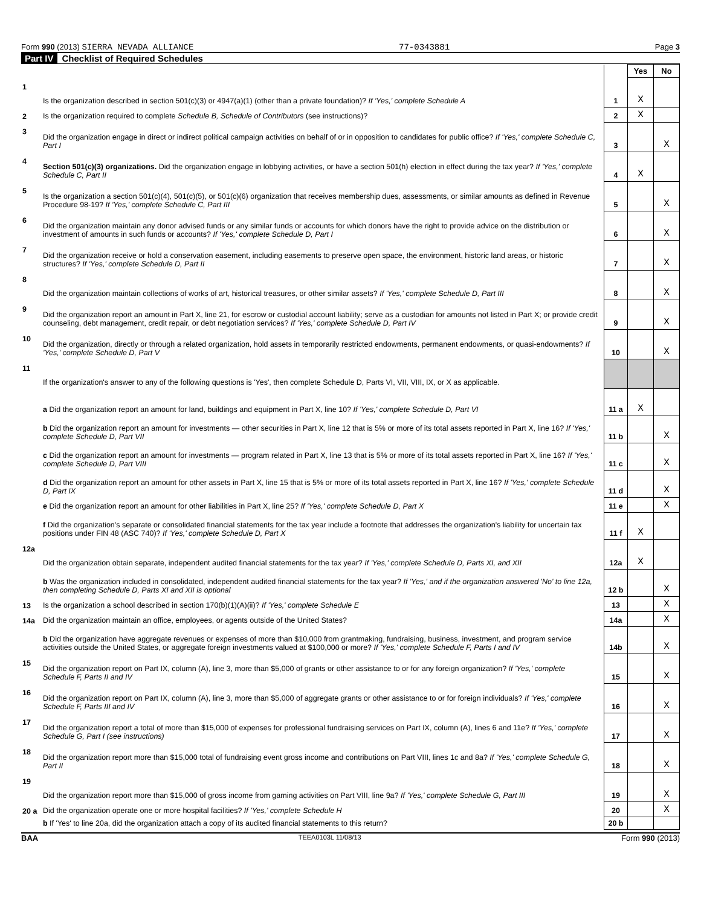Form 990 (2013) SIERRA NEVADA ALLIANCE 77-0343881 Page 3
Part IV Checklist of Required Schedules
| | | | Yes | No |
| 1 | Is the organization described in section 501(c)(3) or 4947(a)(1) (other than a private foundation)? If 'Yes,' complete Schedule A | 1 | X | |
| 2 | Is the organization required to complete Schedule B, Schedule of Contributors (see instructions)? | 2 | X | |
| 3 | Did the organization engage in direct or indirect political campaign activities on behalf of or in opposition to candidates for public office? If 'Yes,' complete Schedule C, Part I | 3 | | X |
| 4 | Section 501(c)(3) organizations. Did the organization engage in lobbying activities, or have a section 501(h) election in effect during the tax year? If 'Yes,' complete Schedule C, Part II | 4 | X | |
| 5 | Is the organization a section 501(c)(4), 501(c)(5), or 501(c)(6) organization that receives membership dues, assessments, or similar amounts as defined in Revenue Procedure 98-19? If 'Yes,' complete Schedule C, Part III | 5 | | X |
| 6 | Did the organization maintain any donor advised funds or any similar funds or accounts for which donors have the right to provide advice on the distribution or investment of amounts in such funds or accounts? If 'Yes,' complete Schedule D, Part I | 6 | | X |
| 7 | Did the organization receive or hold a conservation easement, including easements to preserve open space, the environment, historic land areas, or historic structures? If 'Yes,' complete Schedule D, Part II | 7 | | X |
| 8 | Did the organization maintain collections of works of art, historical treasures, or other similar assets? If 'Yes,' complete Schedule D, Part III | 8 | | X |
| 9 | Did the organization report an amount in Part X, line 21, for escrow or custodial account liability; serve as a custodian for amounts not listed in Part X; or provide credit counseling, debt management, credit repair, or debt negotiation services? If 'Yes,' complete Schedule D, Part IV | 9 | | X |
| 10 | Did the organization, directly or through a related organization, hold assets in temporarily restricted endowments, permanent endowments, or quasi-endowments? If 'Yes,' complete Schedule D, Part V | 10 | | X |
| 11 | If the organization's answer to any of the following questions is 'Yes', then complete Schedule D, Parts VI, VII, VIII, IX, or X as applicable. | | | |
| | a Did the organization report an amount for land, buildings and equipment in Part X, line 10? If 'Yes,' complete Schedule D, Part VI | 11 a | X | |
| | b Did the organization report an amount for investments — other securities in Part X, line 12 that is 5% or more of its total assets reported in Part X, line 16? If 'Yes,' complete Schedule D, Part VII | 11 b | | X |
| | c Did the organization report an amount for investments — program related in Part X, line 13 that is 5% or more of its total assets reported in Part X, line 16? If 'Yes,' complete Schedule D, Part VIII | 11 c | | X |
| | d Did the organization report an amount for other assets in Part X, line 15 that is 5% or more of its total assets reported in Part X, line 16? If 'Yes,' complete Schedule D, Part IX | 11 d | | X |
| | e Did the organization report an amount for other liabilities in Part X, line 25? If 'Yes,' complete Schedule D, Part X | 11 e | | X |
| | f Did the organization's separate or consolidated financial statements for the tax year include a footnote that addresses the organization's liability for uncertain tax positions under FIN 48 (ASC 740)? If 'Yes,' complete Schedule D, Part X | 11 f | X | |
| 12a | Did the organization obtain separate, independent audited financial statements for the tax year? If 'Yes,' complete Schedule D, Parts XI, and XII | 12a | X | |
| | b Was the organization included in consolidated, independent audited financial statements for the tax year? If 'Yes,' and if the organization answered 'No' to line 12a, then completing Schedule D, Parts XI and XII is optional | 12 b | | X |
| 13 | Is the organization a school described in section 170(b)(1)(A)(ii)? If 'Yes,' complete Schedule E | 13 | | X |
| 14a | Did the organization maintain an office, employees, or agents outside of the United States? | 14a | | X |
| | b Did the organization have aggregate revenues or expenses of more than $10,000 from grantmaking, fundraising, business, investment, and program service activities outside the United States, or aggregate foreign investments valued at $100,000 or more? If 'Yes,' complete Schedule F, Parts I and IV | 14b | | X |
| 15 | Did the organization report on Part IX, column (A), line 3, more than $5,000 of grants or other assistance to or for any foreign organization? If 'Yes,' complete Schedule F, Parts II and IV | 15 | | X |
| 16 | Did the organization report on Part IX, column (A), line 3, more than $5,000 of aggregate grants or other assistance to or for foreign individuals? If 'Yes,' complete Schedule F, Parts III and IV | 16 | | X |
| 17 | Did the organization report a total of more than $15,000 of expenses for professional fundraising services on Part IX, column (A), lines 6 and 11e? If 'Yes,' complete Schedule G, Part I (see instructions) | 17 | | X |
| 18 | Did the organization report more than $15,000 total of fundraising event gross income and contributions on Part VIII, lines 1c and 8a? If 'Yes,' complete Schedule G, Part II | 18 | | X |
| 19 | Did the organization report more than $15,000 of gross income from gaming activities on Part VIII, line 9a? If 'Yes,' complete Schedule G, Part III | 19 | | X |
| 20 a | Did the organization operate one or more hospital facilities? If 'Yes,' complete Schedule H | 20 | | X |
| | b If 'Yes' to line 20a, did the organization attach a copy of its audited financial statements to this return? | 20 b | | |
BAA TEEA0103L 11/08/13 Form 990 (2013)